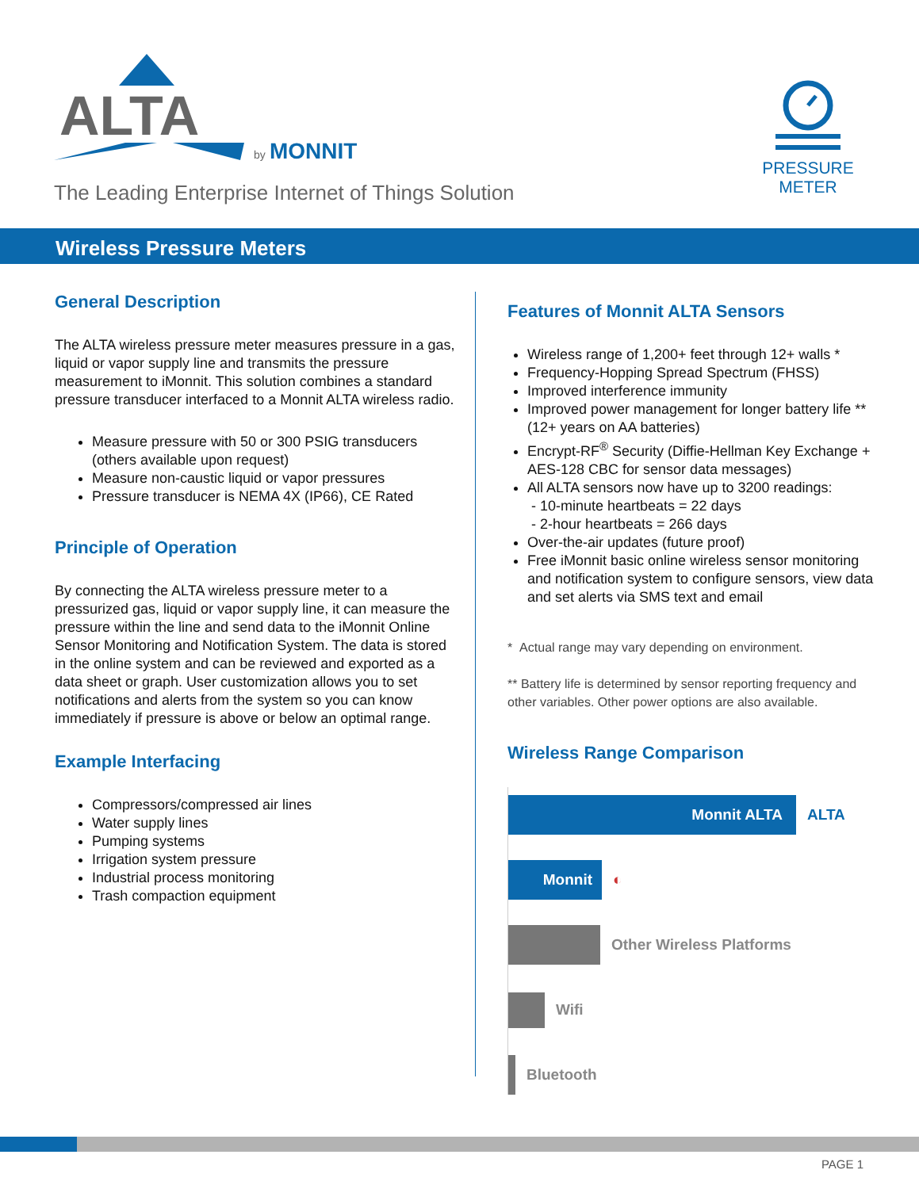ALTA
by
MONNIT
The Leading Enterprise Internet of Things Solution
PRESSURE
METER
Wireless Pressure Meters
General Description
The ALTA wireless pressure meter measures pressure in a gas, liquid or vapor supply line and transmits the pressure measurement to iMonnit. This solution combines a standard pressure transducer interfaced to a Monnit ALTA wireless radio.
Measure pressure with 50 or 300 PSIG transducers (others available upon request)
Measure non-caustic liquid or vapor pressures
Pressure transducer is NEMA 4X (IP66), CE Rated
Principle of Operation
By connecting the ALTA wireless pressure meter to a pressurized gas, liquid or vapor supply line, it can measure the pressure within the line and send data to the iMonnit Online Sensor Monitoring and Notification System. The data is stored in the online system and can be reviewed and exported as a data sheet or graph. User customization allows you to set notifications and alerts from the system so you can know immediately if pressure is above or below an optimal range.
Example Interfacing
Compressors/compressed air lines
Water supply lines
Pumping systems
Irrigation system pressure
Industrial process monitoring
Trash compaction equipment
Features of Monnit ALTA Sensors
Wireless range of 1,200+ feet through 12+ walls *
Frequency-Hopping Spread Spectrum (FHSS)
Improved interference immunity
Improved power management for longer battery life ** (12+ years on AA batteries)
Encrypt-RF<sup>®</sup> Security (Diffie-Hellman Key Exchange + AES-128 CBC for sensor data messages)
All ALTA sensors now have up to 3200 readings:
- 10-minute heartbeats = 22 days
- 2-hour heartbeats = 266 days
Over-the-air updates (future proof)
Free iMonnit basic online wireless sensor monitoring and notification system to configure sensors, view data and set alerts via SMS text and email
* Actual range may vary depending on environment.
** Battery life is determined by sensor reporting frequency and other variables. Other power options are also available.
Wireless Range Comparison
Monnit ALTA
ALTA
Monnit
◐
Other Wireless Platforms
Wifi
Bluetooth
PAGE 1